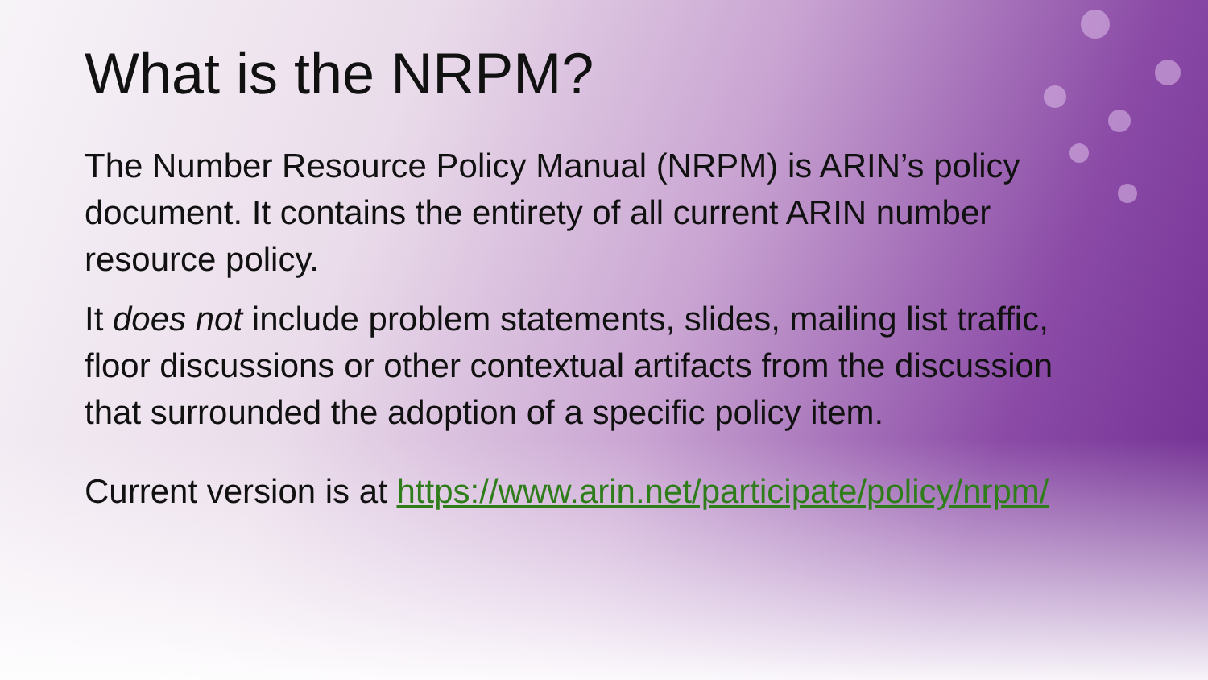What is the NRPM?
The Number Resource Policy Manual (NRPM) is ARIN’s policy document. It contains the entirety of all current ARIN number resource policy.
It does not include problem statements, slides, mailing list traffic, floor discussions or other contextual artifacts from the discussion that surrounded the adoption of a specific policy item.
Current version is at https://www.arin.net/participate/policy/nrpm/